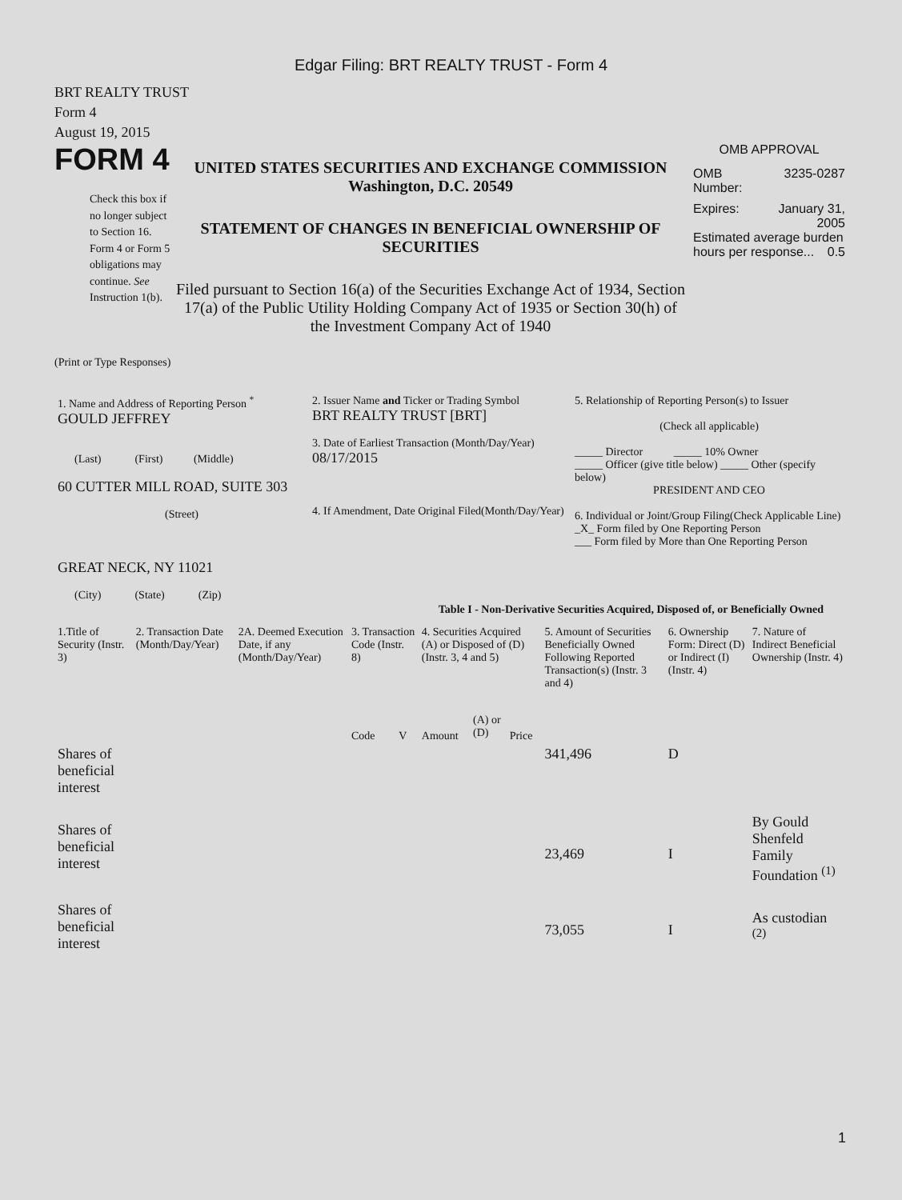Edgar Filing: BRT REALTY TRUST - Form 4
BRT REALTY TRUST
Form 4
August 19, 2015
FORM 4
Check this box if no longer subject to Section 16. Form 4 or Form 5 obligations may continue. See Instruction 1(b).
UNITED STATES SECURITIES AND EXCHANGE COMMISSION
Washington, D.C. 20549
STATEMENT OF CHANGES IN BENEFICIAL OWNERSHIP OF SECURITIES
Filed pursuant to Section 16(a) of the Securities Exchange Act of 1934, Section 17(a) of the Public Utility Holding Company Act of 1935 or Section 30(h) of the Investment Company Act of 1940
OMB APPROVAL
OMB
Number: 3235-0287
Expires: January 31,
2005
Estimated average burden hours per response... 0.5
(Print or Type Responses)
| 1. Name and Address of Reporting Person <sup>*</sup> GOULD JEFFREY (Last) (First) (Middle) 60 CUTTER MILL ROAD, SUITE 303 (Street) GREAT NECK, NY 11021 (City) (State) (Zip) | 2. Issuer Name and Ticker or Trading Symbol BRT REALTY TRUST [BRT] 3. Date of Earliest Transaction (Month/Day/Year) 08/17/2015 4. If Amendment, Date Original Filed(Month/Day/Year) | 5. Relationship of Reporting Person(s) to Issuer (Check all applicable) _____ Director _____ 10% Owner _____ Officer (give title below) _____ Other (specify below) PRESIDENT AND CEO 6. Individual or Joint/Group Filing(Check Applicable Line) _X_ Form filed by One Reporting Person ___ Form filed by More than One Reporting Person |
Table I - Non-Derivative Securities Acquired, Disposed of, or Beneficially Owned
| 1.Title of Security (Instr. 3) | 2. Transaction Date (Month/Day/Year) | 2A. Deemed Execution Date, if any (Month/Day/Year) | 3. Transaction Code (Instr. 8) | | 4. Securities Acquired (A) or Disposed of (D) (Instr. 3, 4 and 5) | | | 5. Amount of Securities Beneficially Owned Following Reported Transaction(s) (Instr. 3 and 4) | 6. Ownership Form: Direct (D) or Indirect (I) (Instr. 4) | 7. Nature of Indirect Beneficial Ownership (Instr. 4) |
| --- | --- | --- | --- | --- | --- | --- | --- | --- | --- | --- |
| | | | Code | V | Amount | (A) or (D) | Price | | | |
| Shares of beneficial interest | | | | | | | | 341,496 | D | |
| Shares of beneficial interest | | | | | | | | 23,469 | I | By Gould Shenfeld Family Foundation <sup>(1)</sup> |
| Shares of beneficial interest | | | | | | | | 73,055 | I | As custodian <sup>(2)</sup> |
1